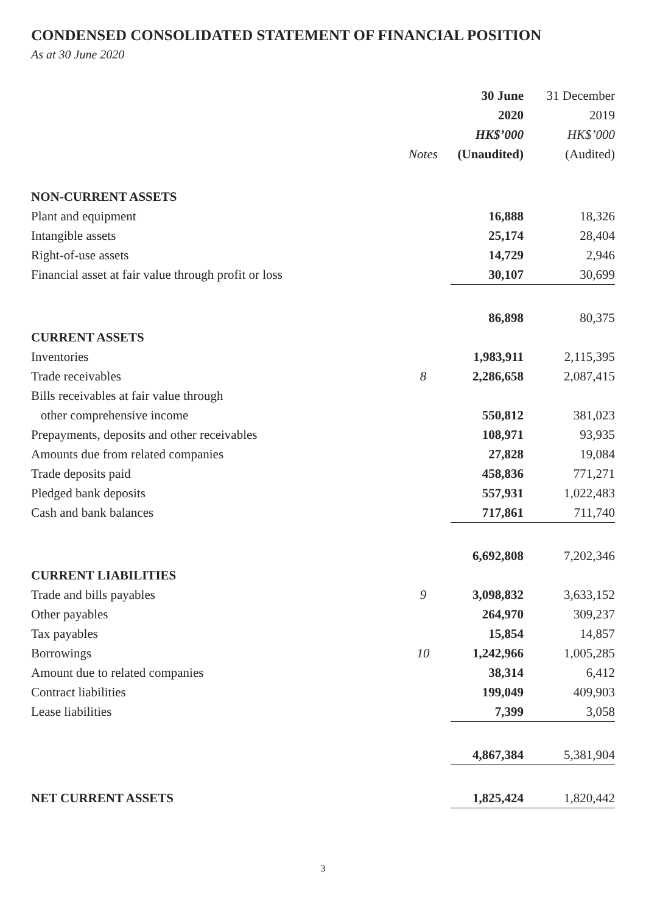CONDENSED CONSOLIDATED STATEMENT OF FINANCIAL POSITION
As at 30 June 2020
| | | 30 June | 31 December |
| --- | --- | --- | --- |
| | | 2020 | 2019 |
| | | HK$’000 | HK$’000 |
| | Notes | (Unaudited) | (Audited) |
| NON-CURRENT ASSETS | | | |
| Plant and equipment | | 16,888 | 18,326 |
| Intangible assets | | 25,174 | 28,404 |
| Right-of-use assets | | 14,729 | 2,946 |
| Financial asset at fair value through profit or loss | | 30,107 | 30,699 |
| | | 86,898 | 80,375 |
| CURRENT ASSETS | | | |
| Inventories | | 1,983,911 | 2,115,395 |
| Trade receivables | 8 | 2,286,658 | 2,087,415 |
| Bills receivables at fair value through | | | |
| other comprehensive income | | 550,812 | 381,023 |
| Prepayments, deposits and other receivables | | 108,971 | 93,935 |
| Amounts due from related companies | | 27,828 | 19,084 |
| Trade deposits paid | | 458,836 | 771,271 |
| Pledged bank deposits | | 557,931 | 1,022,483 |
| Cash and bank balances | | 717,861 | 711,740 |
| | | 6,692,808 | 7,202,346 |
| CURRENT LIABILITIES | | | |
| Trade and bills payables | 9 | 3,098,832 | 3,633,152 |
| Other payables | | 264,970 | 309,237 |
| Tax payables | | 15,854 | 14,857 |
| Borrowings | 10 | 1,242,966 | 1,005,285 |
| Amount due to related companies | | 38,314 | 6,412 |
| Contract liabilities | | 199,049 | 409,903 |
| Lease liabilities | | 7,399 | 3,058 |
| | | 4,867,384 | 5,381,904 |
| NET CURRENT ASSETS | | 1,825,424 | 1,820,442 |
3